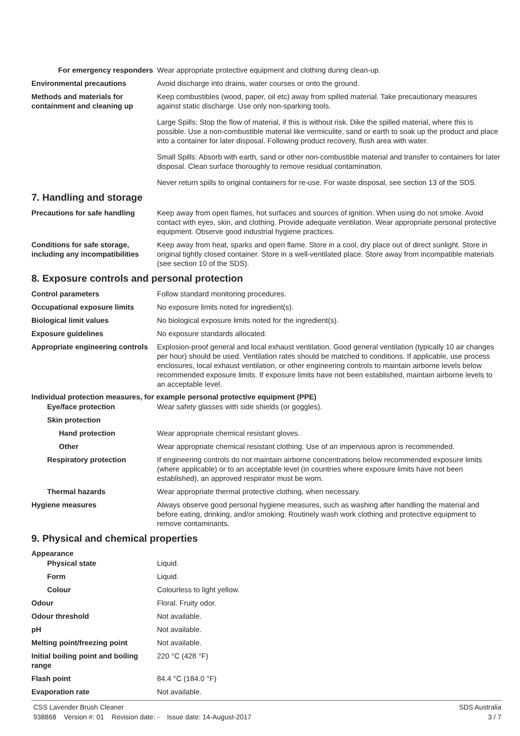For emergency responders Wear appropriate protective equipment and clothing during clean-up.
Environmental precautions Avoid discharge into drains, water courses or onto the ground.
Methods and materials for containment and cleaning up
Keep combustibles (wood, paper, oil etc) away from spilled material. Take precautionary measures against static discharge. Use only non-sparking tools.
Large Spills: Stop the flow of material, if this is without risk. Dike the spilled material, where this is possible. Use a non-combustible material like vermiculite, sand or earth to soak up the product and place into a container for later disposal. Following product recovery, flush area with water.
Small Spills: Absorb with earth, sand or other non-combustible material and transfer to containers for later disposal. Clean surface thoroughly to remove residual contamination.
Never return spills to original containers for re-use. For waste disposal, see section 13 of the SDS.
7. Handling and storage
Precautions for safe handling
Keep away from open flames, hot surfaces and sources of ignition. When using do not smoke. Avoid contact with eyes, skin, and clothing. Provide adequate ventilation. Wear appropriate personal protective equipment. Observe good industrial hygiene practices.
Conditions for safe storage, including any incompatibilities
Keep away from heat, sparks and open flame. Store in a cool, dry place out of direct sunlight. Store in original tightly closed container. Store in a well-ventilated place. Store away from incompatible materials (see section 10 of the SDS).
8. Exposure controls and personal protection
Control parameters Follow standard monitoring procedures.
Occupational exposure limits No exposure limits noted for ingredient(s).
Biological limit values No biological exposure limits noted for the ingredient(s).
Exposure guidelines No exposure standards allocated.
Appropriate engineering controls
Explosion-proof general and local exhaust ventilation. Good general ventilation (typically 10 air changes per hour) should be used. Ventilation rates should be matched to conditions. If applicable, use process enclosures, local exhaust ventilation, or other engineering controls to maintain airborne levels below recommended exposure limits. If exposure limits have not been established, maintain airborne levels to an acceptable level.
Individual protection measures, for example personal protective equipment (PPE)
Eye/face protection Wear safety glasses with side shields (or goggles).
Skin protection
Hand protection Wear appropriate chemical resistant gloves.
Other Wear appropriate chemical resistant clothing. Use of an impervious apron is recommended.
Respiratory protection If engineering controls do not maintain airborne concentrations below recommended exposure limits (where applicable) or to an acceptable level (in countries where exposure limits have not been established), an approved respirator must be worn.
Thermal hazards Wear appropriate thermal protective clothing, when necessary.
Hygiene measures Always observe good personal hygiene measures, such as washing after handling the material and before eating, drinking, and/or smoking. Routinely wash work clothing and protective equipment to remove contaminants.
9. Physical and chemical properties
Appearance
Physical state Liquid.
Form Liquid.
Colour Colourless to light yellow.
Odour Floral. Fruity odor.
Odour threshold Not available.
pH Not available.
Melting point/freezing point Not available.
Initial boiling point and boiling range
220 °C (428 °F)
Flash point 84.4 °C (184.0 °F)
Evaporation rate Not available.
CSS Lavender Brush Cleaner
938868 Version #: 01 Revision date: - Issue date: 14-August-2017
SDS Australia
3 / 7